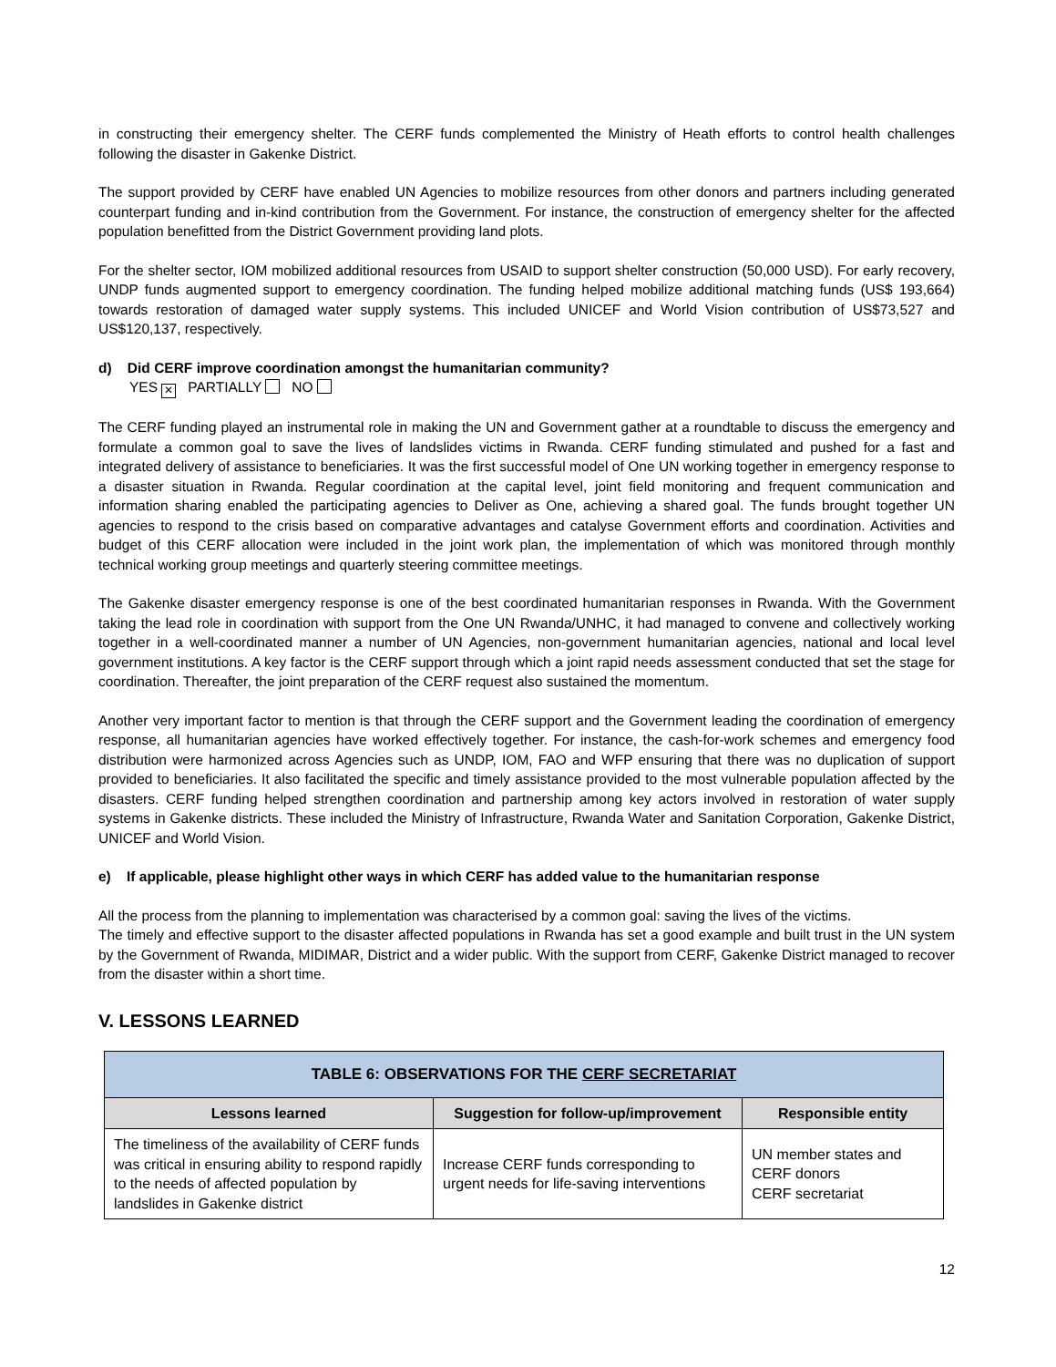in constructing their emergency shelter. The CERF funds complemented the Ministry of Heath efforts to control health challenges following the disaster in Gakenke District.
The support provided by CERF have enabled UN Agencies to mobilize resources from other donors and partners including generated counterpart funding and in-kind contribution from the Government. For instance, the construction of emergency shelter for the affected population benefitted from the District Government providing land plots.
For the shelter sector, IOM mobilized additional resources from USAID to support shelter construction (50,000 USD). For early recovery, UNDP funds augmented support to emergency coordination. The funding helped mobilize additional matching funds (US$ 193,664) towards restoration of damaged water supply systems. This included UNICEF and World Vision contribution of US$73,527 and US$120,137, respectively.
d) Did CERF improve coordination amongst the humanitarian community?
YES ✕ PARTIALLY NO
The CERF funding played an instrumental role in making the UN and Government gather at a roundtable to discuss the emergency and formulate a common goal to save the lives of landslides victims in Rwanda. CERF funding stimulated and pushed for a fast and integrated delivery of assistance to beneficiaries. It was the first successful model of One UN working together in emergency response to a disaster situation in Rwanda. Regular coordination at the capital level, joint field monitoring and frequent communication and information sharing enabled the participating agencies to Deliver as One, achieving a shared goal. The funds brought together UN agencies to respond to the crisis based on comparative advantages and catalyse Government efforts and coordination. Activities and budget of this CERF allocation were included in the joint work plan, the implementation of which was monitored through monthly technical working group meetings and quarterly steering committee meetings.
The Gakenke disaster emergency response is one of the best coordinated humanitarian responses in Rwanda. With the Government taking the lead role in coordination with support from the One UN Rwanda/UNHC, it had managed to convene and collectively working together in a well-coordinated manner a number of UN Agencies, non-government humanitarian agencies, national and local level government institutions. A key factor is the CERF support through which a joint rapid needs assessment conducted that set the stage for coordination. Thereafter, the joint preparation of the CERF request also sustained the momentum.
Another very important factor to mention is that through the CERF support and the Government leading the coordination of emergency response, all humanitarian agencies have worked effectively together. For instance, the cash-for-work schemes and emergency food distribution were harmonized across Agencies such as UNDP, IOM, FAO and WFP ensuring that there was no duplication of support provided to beneficiaries. It also facilitated the specific and timely assistance provided to the most vulnerable population affected by the disasters. CERF funding helped strengthen coordination and partnership among key actors involved in restoration of water supply systems in Gakenke districts. These included the Ministry of Infrastructure, Rwanda Water and Sanitation Corporation, Gakenke District, UNICEF and World Vision.
e) If applicable, please highlight other ways in which CERF has added value to the humanitarian response
All the process from the planning to implementation was characterised by a common goal: saving the lives of the victims.
The timely and effective support to the disaster affected populations in Rwanda has set a good example and built trust in the UN system by the Government of Rwanda, MIDIMAR, District and a wider public. With the support from CERF, Gakenke District managed to recover from the disaster within a short time.
V. LESSONS LEARNED
| TABLE 6: OBSERVATIONS FOR THE CERF SECRETARIAT | | |
| --- | --- | --- |
| Lessons learned | Suggestion for follow-up/improvement | Responsible entity |
| The timeliness of the availability of CERF funds was critical in ensuring ability to respond rapidly to the needs of affected population by landslides in Gakenke district | Increase CERF funds corresponding to urgent needs for life-saving interventions | UN member states and CERF donors CERF secretariat |
12